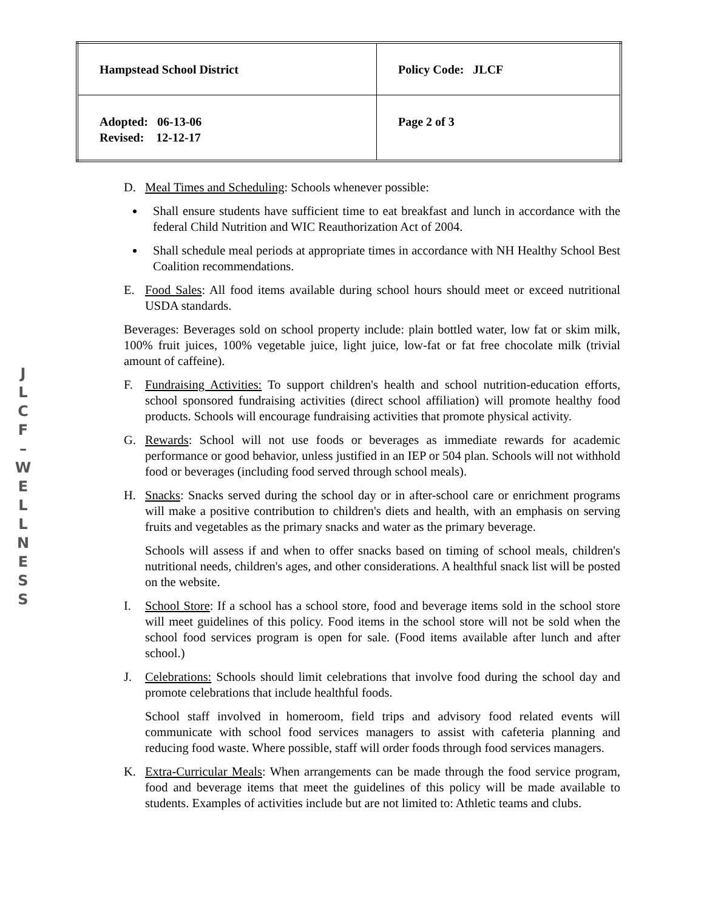| Hampstead School District | Policy Code: JLCF |
| Adopted: 06-13-06 Revised: 12-12-17 | Page 2 of 3 |
J
L
C
F
–
W
E
L
L
N
E
S
S
D. Meal Times and Scheduling: Schools whenever possible:
Shall ensure students have sufficient time to eat breakfast and lunch in accordance with the federal Child Nutrition and WIC Reauthorization Act of 2004.
Shall schedule meal periods at appropriate times in accordance with NH Healthy School Best Coalition recommendations.
E. Food Sales: All food items available during school hours should meet or exceed nutritional USDA standards.
Beverages: Beverages sold on school property include: plain bottled water, low fat or skim milk, 100% fruit juices, 100% vegetable juice, light juice, low-fat or fat free chocolate milk (trivial amount of caffeine).
F. Fundraising Activities: To support children's health and school nutrition-education efforts, school sponsored fundraising activities (direct school affiliation) will promote healthy food products. Schools will encourage fundraising activities that promote physical activity.
G. Rewards: School will not use foods or beverages as immediate rewards for academic performance or good behavior, unless justified in an IEP or 504 plan. Schools will not withhold food or beverages (including food served through school meals).
H. Snacks: Snacks served during the school day or in after-school care or enrichment programs will make a positive contribution to children's diets and health, with an emphasis on serving fruits and vegetables as the primary snacks and water as the primary beverage.
Schools will assess if and when to offer snacks based on timing of school meals, children's nutritional needs, children's ages, and other considerations. A healthful snack list will be posted on the website.
I. School Store: If a school has a school store, food and beverage items sold in the school store will meet guidelines of this policy. Food items in the school store will not be sold when the school food services program is open for sale. (Food items available after lunch and after school.)
J. Celebrations: Schools should limit celebrations that involve food during the school day and promote celebrations that include healthful foods.
School staff involved in homeroom, field trips and advisory food related events will communicate with school food services managers to assist with cafeteria planning and reducing food waste. Where possible, staff will order foods through food services managers.
K. Extra-Curricular Meals: When arrangements can be made through the food service program, food and beverage items that meet the guidelines of this policy will be made available to students. Examples of activities include but are not limited to: Athletic teams and clubs.